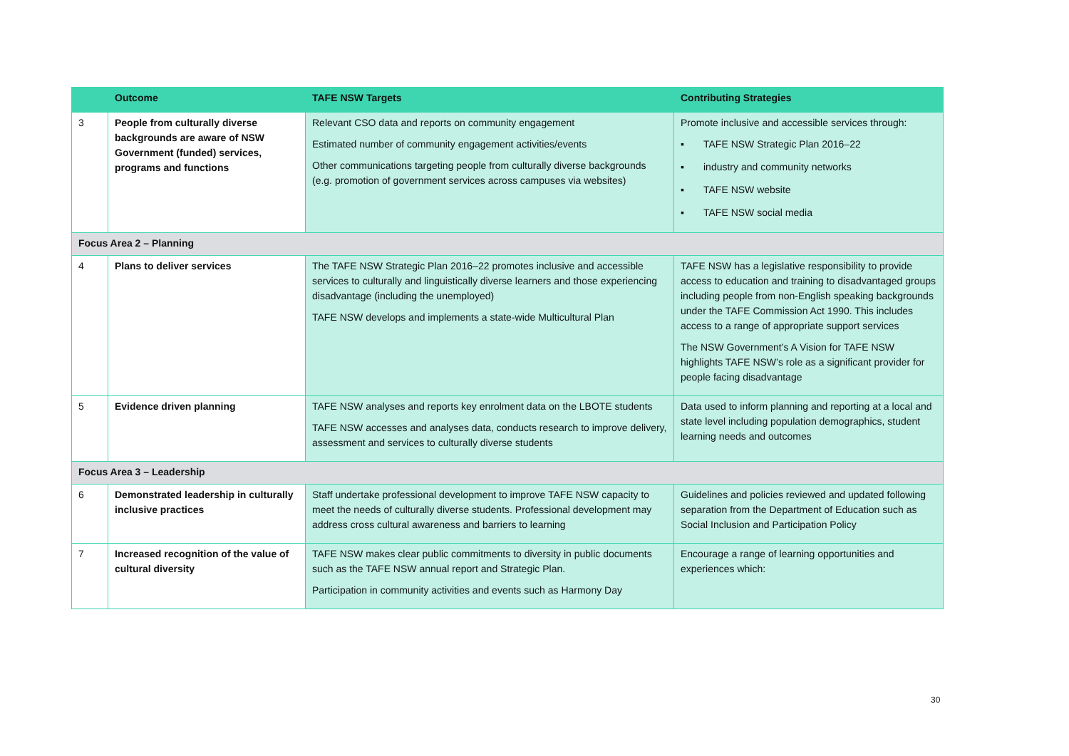| | Outcome | TAFE NSW Targets | Contributing Strategies |
| --- | --- | --- | --- |
| 3 | People from culturally diverse backgrounds are aware of NSW Government (funded) services, programs and functions | Relevant CSO data and reports on community engagement Estimated number of community engagement activities/events Other communications targeting people from culturally diverse backgrounds (e.g. promotion of government services across campuses via websites) | Promote inclusive and accessible services through: ▪ TAFE NSW Strategic Plan 2016–22 ▪ industry and community networks ▪ TAFE NSW website ▪ TAFE NSW social media |
| Focus Area 2 – Planning | | | |
| 4 | Plans to deliver services | The TAFE NSW Strategic Plan 2016–22 promotes inclusive and accessible services to culturally and linguistically diverse learners and those experiencing disadvantage (including the unemployed) TAFE NSW develops and implements a state-wide Multicultural Plan | TAFE NSW has a legislative responsibility to provide access to education and training to disadvantaged groups including people from non-English speaking backgrounds under the TAFE Commission Act 1990. This includes access to a range of appropriate support services The NSW Government’s A Vision for TAFE NSW highlights TAFE NSW’s role as a significant provider for people facing disadvantage |
| 5 | Evidence driven planning | TAFE NSW analyses and reports key enrolment data on the LBOTE students TAFE NSW accesses and analyses data, conducts research to improve delivery, assessment and services to culturally diverse students | Data used to inform planning and reporting at a local and state level including population demographics, student learning needs and outcomes |
| Focus Area 3 – Leadership | | | |
| 6 | Demonstrated leadership in culturally inclusive practices | Staff undertake professional development to improve TAFE NSW capacity to meet the needs of culturally diverse students. Professional development may address cross cultural awareness and barriers to learning | Guidelines and policies reviewed and updated following separation from the Department of Education such as Social Inclusion and Participation Policy |
| 7 | Increased recognition of the value of cultural diversity | TAFE NSW makes clear public commitments to diversity in public documents such as the TAFE NSW annual report and Strategic Plan. Participation in community activities and events such as Harmony Day | Encourage a range of learning opportunities and experiences which: |
30